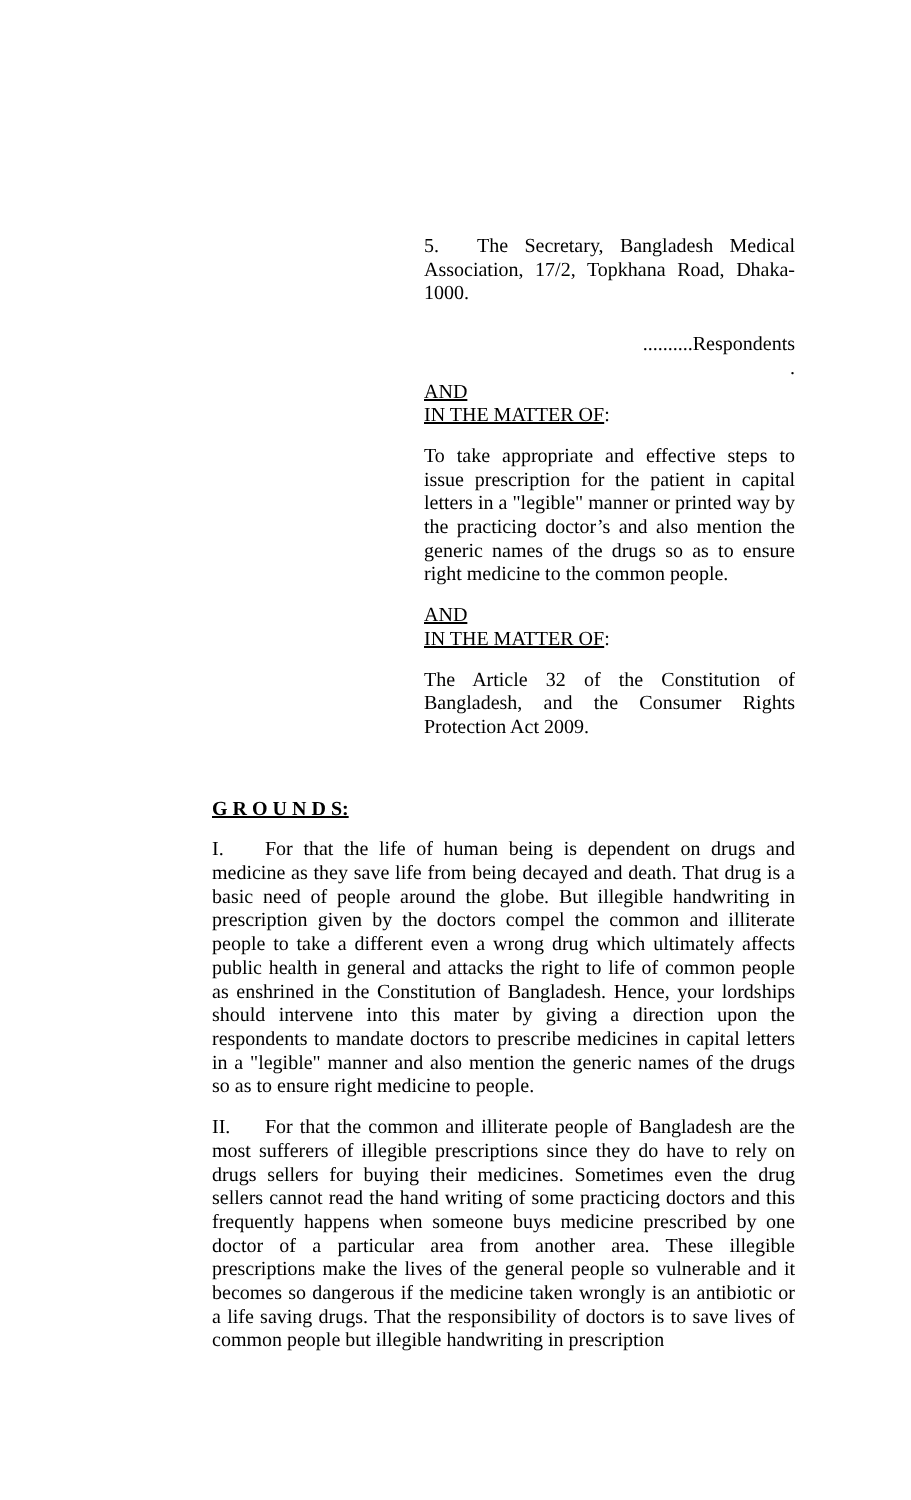5. The Secretary, Bangladesh Medical Association, 17/2, Topkhana Road, Dhaka-1000.
..........Respondents
.
AND
IN THE MATTER OF:
To take appropriate and effective steps to issue prescription for the patient in capital letters in a "legible" manner or printed way by the practicing doctor’s and also mention the generic names of the drugs so as to ensure right medicine to the common people.
AND
IN THE MATTER OF:
The Article 32 of the Constitution of Bangladesh, and the Consumer Rights Protection Act 2009.
G R O U N D S:
I. For that the life of human being is dependent on drugs and medicine as they save life from being decayed and death. That drug is a basic need of people around the globe. But illegible handwriting in prescription given by the doctors compel the common and illiterate people to take a different even a wrong drug which ultimately affects public health in general and attacks the right to life of common people as enshrined in the Constitution of Bangladesh. Hence, your lordships should intervene into this mater by giving a direction upon the respondents to mandate doctors to prescribe medicines in capital letters in a "legible" manner and also mention the generic names of the drugs so as to ensure right medicine to people.
II. For that the common and illiterate people of Bangladesh are the most sufferers of illegible prescriptions since they do have to rely on drugs sellers for buying their medicines. Sometimes even the drug sellers cannot read the hand writing of some practicing doctors and this frequently happens when someone buys medicine prescribed by one doctor of a particular area from another area. These illegible prescriptions make the lives of the general people so vulnerable and it becomes so dangerous if the medicine taken wrongly is an antibiotic or a life saving drugs. That the responsibility of doctors is to save lives of common people but illegible handwriting in prescription